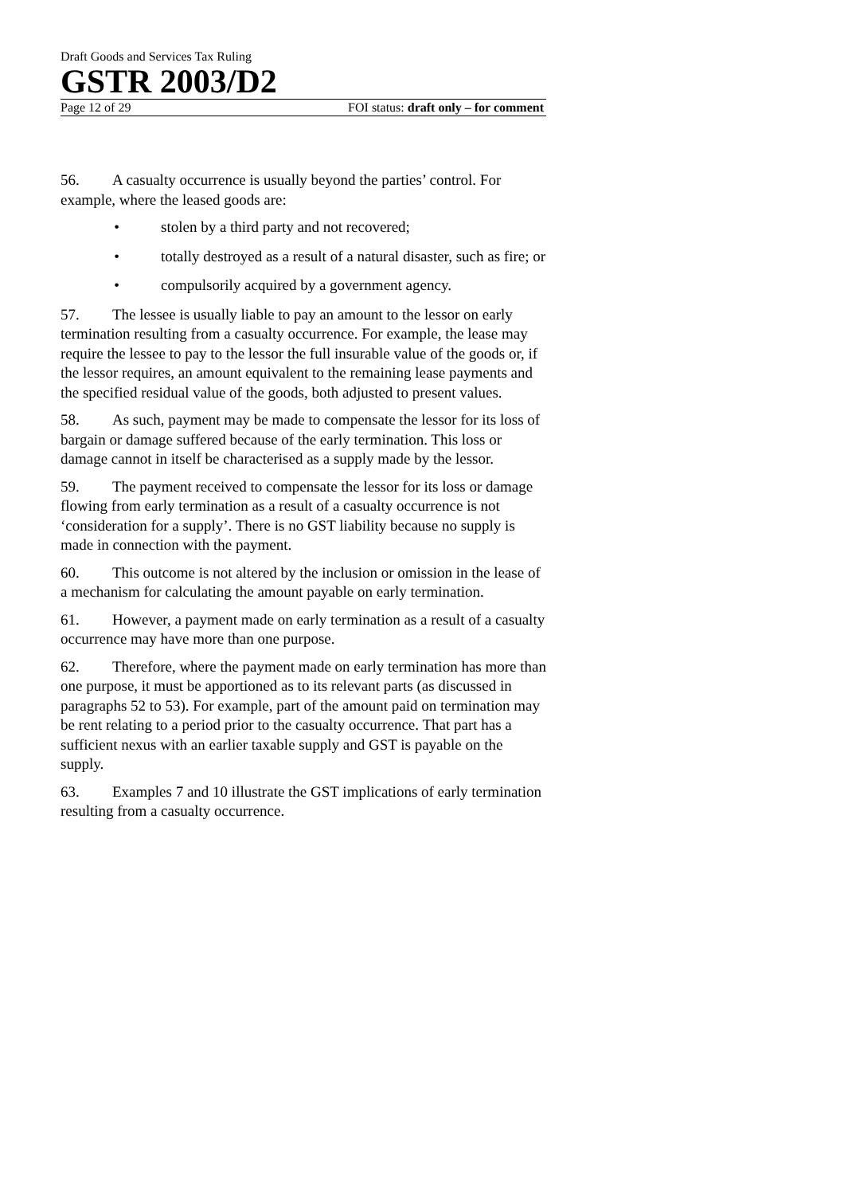Draft Goods and Services Tax Ruling
GSTR 2003/D2
Page 12 of 29 FOI status: draft only – for comment
56. A casualty occurrence is usually beyond the parties’ control. For example, where the leased goods are:
• stolen by a third party and not recovered;
• totally destroyed as a result of a natural disaster, such as fire; or
• compulsorily acquired by a government agency.
57. The lessee is usually liable to pay an amount to the lessor on early termination resulting from a casualty occurrence. For example, the lease may require the lessee to pay to the lessor the full insurable value of the goods or, if the lessor requires, an amount equivalent to the remaining lease payments and the specified residual value of the goods, both adjusted to present values.
58. As such, payment may be made to compensate the lessor for its loss of bargain or damage suffered because of the early termination. This loss or damage cannot in itself be characterised as a supply made by the lessor.
59. The payment received to compensate the lessor for its loss or damage flowing from early termination as a result of a casualty occurrence is not ‘consideration for a supply’. There is no GST liability because no supply is made in connection with the payment.
60. This outcome is not altered by the inclusion or omission in the lease of a mechanism for calculating the amount payable on early termination.
61. However, a payment made on early termination as a result of a casualty occurrence may have more than one purpose.
62. Therefore, where the payment made on early termination has more than one purpose, it must be apportioned as to its relevant parts (as discussed in paragraphs 52 to 53). For example, part of the amount paid on termination may be rent relating to a period prior to the casualty occurrence. That part has a sufficient nexus with an earlier taxable supply and GST is payable on the supply.
63. Examples 7 and 10 illustrate the GST implications of early termination resulting from a casualty occurrence.